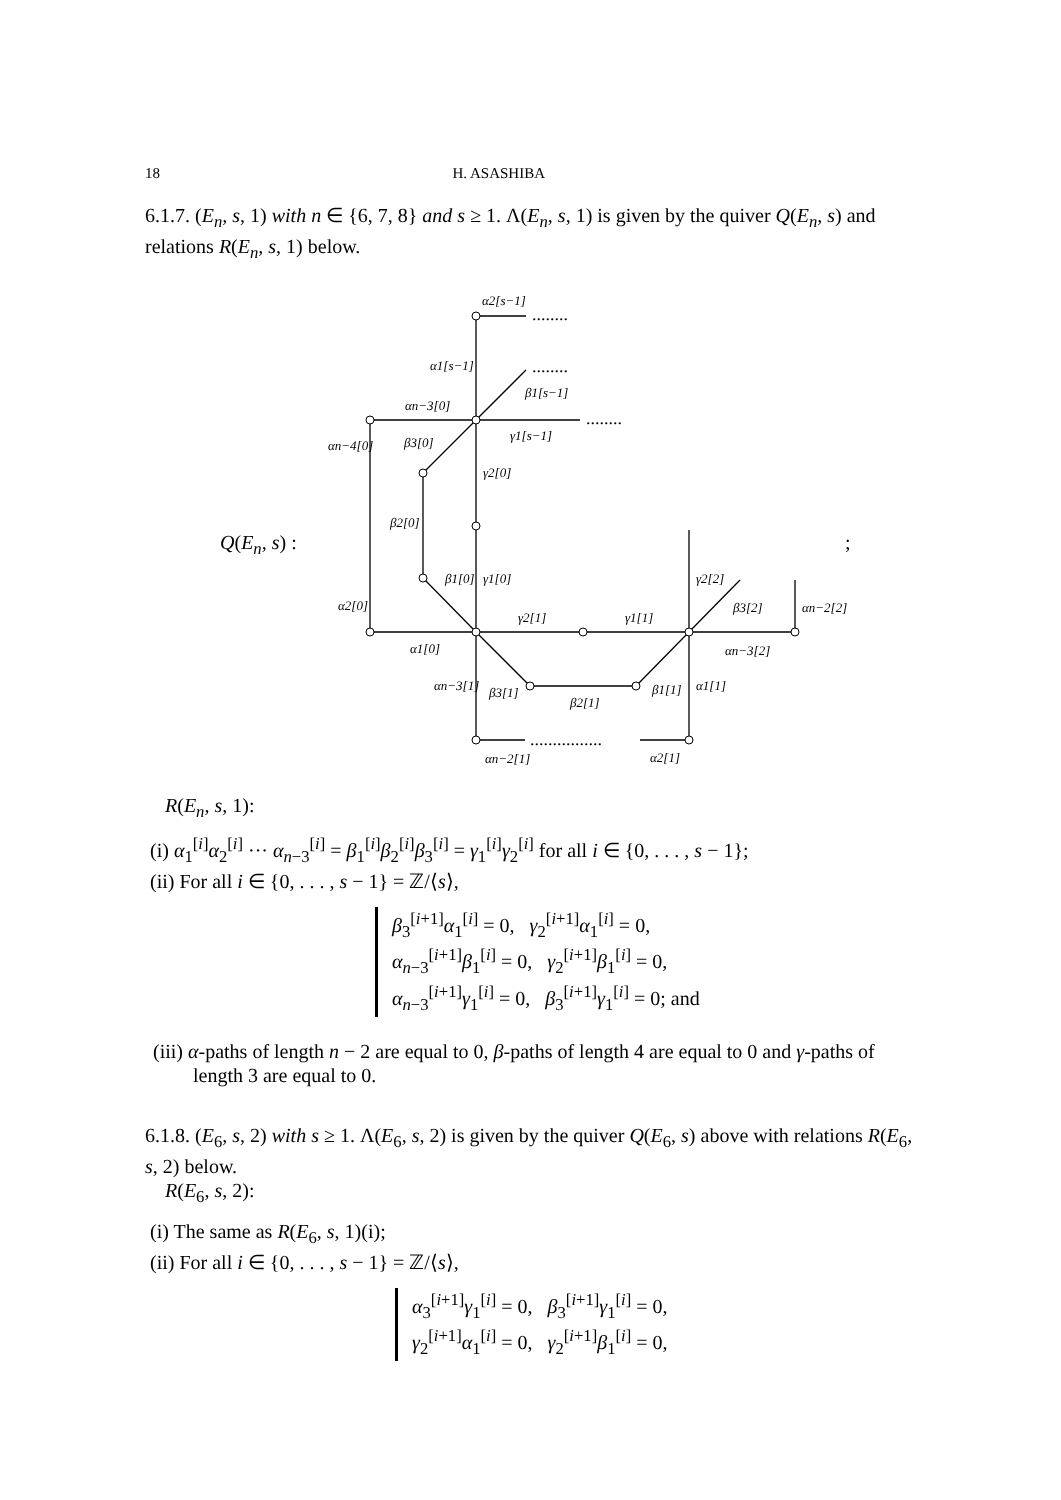18 H. ASASHIBA
6.1.7. (E<sub>n</sub>, s, 1) with n ∈ {6, 7, 8} and s ≥ 1. Λ(E<sub>n</sub>, s, 1) is given by the quiver Q(E<sub>n</sub>, s) and relations R(E<sub>n</sub>, s, 1) below.
α2[s−1]
α1[s−1]
β1[s−1]
γ1[s−1]
αn−3[0]
αn−4[0]
β3[0]
γ2[0]
β2[0]
β1[0]
γ1[0]
α2[0]
γ2[1]
γ1[1]
α1[0]
γ2[2]
β3[2]
αn−2[2]
αn−3[2]
αn−3[1]
β3[1]
β2[1]
β1[1]
α1[1]
αn−2[1]
α2[1]
........
........
........
................
Q(E<sub>n</sub>, s) : ;
R(E<sub>n</sub>, s, 1):
(i) α<sub>1</sub><sup>[i]</sup>α<sub>2</sub><sup>[i]</sup> ··· α<sub>n−3</sub><sup>[i]</sup> = β<sub>1</sub><sup>[i]</sup>β<sub>2</sub><sup>[i]</sup>β<sub>3</sub><sup>[i]</sup> = γ<sub>1</sub><sup>[i]</sup>γ<sub>2</sub><sup>[i]</sup> for all i ∈ {0, . . . , s − 1};
(ii) For all i ∈ {0, . . . , s − 1} = ℤ/⟨s⟩,
β<sub>3</sub><sup>[i+1]</sup>α<sub>1</sub><sup>[i]</sup> = 0, γ<sub>2</sub><sup>[i+1]</sup>α<sub>1</sub><sup>[i]</sup> = 0,
α<sub>n−3</sub><sup>[i+1]</sup>β<sub>1</sub><sup>[i]</sup> = 0, γ<sub>2</sub><sup>[i+1]</sup>β<sub>1</sub><sup>[i]</sup> = 0,
α<sub>n−3</sub><sup>[i+1]</sup>γ<sub>1</sub><sup>[i]</sup> = 0, β<sub>3</sub><sup>[i+1]</sup>γ<sub>1</sub><sup>[i]</sup> = 0; and
(iii) α-paths of length n − 2 are equal to 0, β-paths of length 4 are equal to 0 and γ-paths of length 3 are equal to 0.
6.1.8. (E<sub>6</sub>, s, 2) with s ≥ 1. Λ(E<sub>6</sub>, s, 2) is given by the quiver Q(E<sub>6</sub>, s) above with relations R(E<sub>6</sub>, s, 2) below.
R(E<sub>6</sub>, s, 2):
(i) The same as R(E<sub>6</sub>, s, 1)(i);
(ii) For all i ∈ {0, . . . , s − 1} = ℤ/⟨s⟩,
α<sub>3</sub><sup>[i+1]</sup>γ<sub>1</sub><sup>[i]</sup> = 0, β<sub>3</sub><sup>[i+1]</sup>γ<sub>1</sub><sup>[i]</sup> = 0,
γ<sub>2</sub><sup>[i+1]</sup>α<sub>1</sub><sup>[i]</sup> = 0, γ<sub>2</sub><sup>[i+1]</sup>β<sub>1</sub><sup>[i]</sup> = 0,